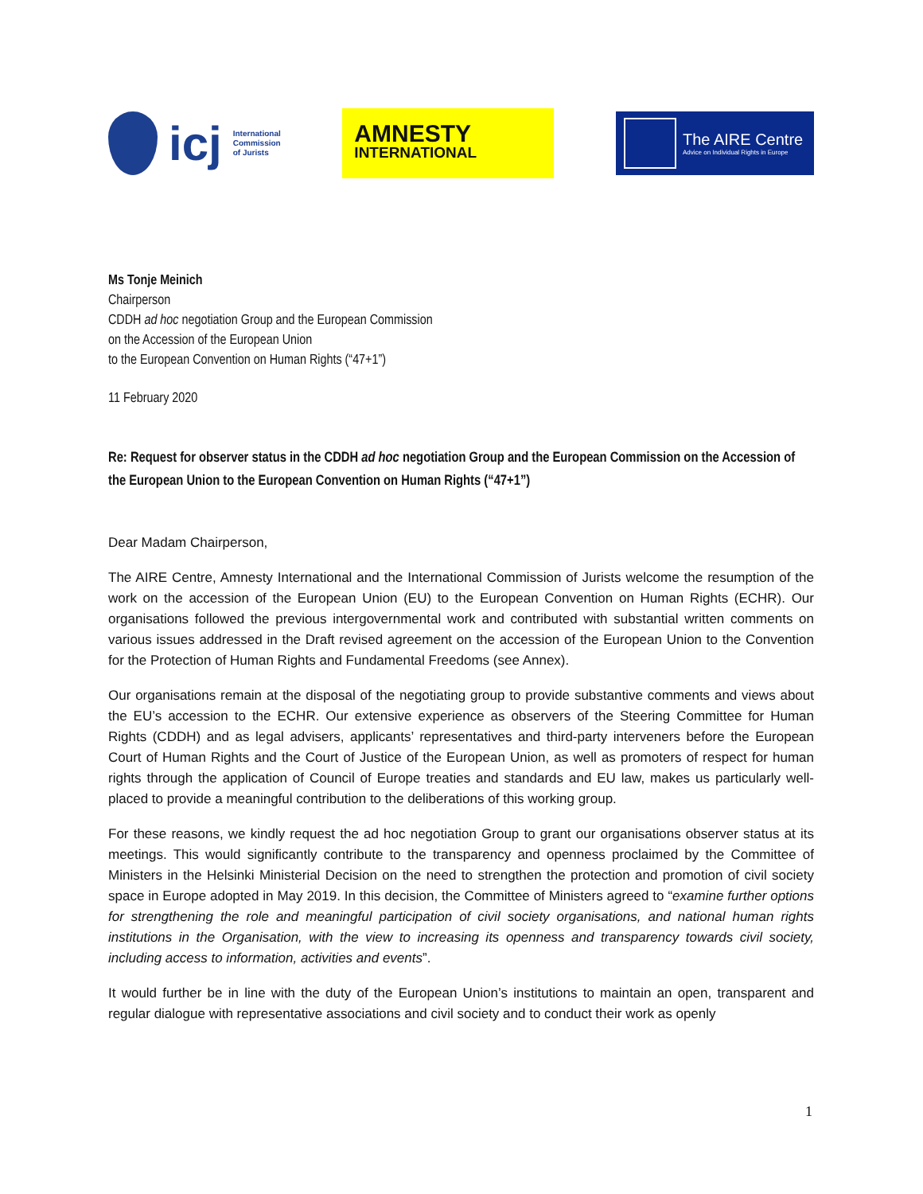icj
International
Commission
of Jurists
AMNESTY
INTERNATIONAL
The AIRE Centre
Advice on Individual Rights in Europe
Ms Tonje Meinich
Chairperson
CDDH ad hoc negotiation Group and the European Commission
on the Accession of the European Union
to the European Convention on Human Rights (“47+1”)
11 February 2020
Re: Request for observer status in the CDDH ad hoc negotiation Group and the European Commission on the Accession of the European Union to the European Convention on Human Rights (“47+1”)
Dear Madam Chairperson,
The AIRE Centre, Amnesty International and the International Commission of Jurists welcome the resumption of the work on the accession of the European Union (EU) to the European Convention on Human Rights (ECHR). Our organisations followed the previous intergovernmental work and contributed with substantial written comments on various issues addressed in the Draft revised agreement on the accession of the European Union to the Convention for the Protection of Human Rights and Fundamental Freedoms (see Annex).
Our organisations remain at the disposal of the negotiating group to provide substantive comments and views about the EU’s accession to the ECHR. Our extensive experience as observers of the Steering Committee for Human Rights (CDDH) and as legal advisers, applicants’ representatives and third-party interveners before the European Court of Human Rights and the Court of Justice of the European Union, as well as promoters of respect for human rights through the application of Council of Europe treaties and standards and EU law, makes us particularly well-placed to provide a meaningful contribution to the deliberations of this working group.
For these reasons, we kindly request the ad hoc negotiation Group to grant our organisations observer status at its meetings. This would significantly contribute to the transparency and openness proclaimed by the Committee of Ministers in the Helsinki Ministerial Decision on the need to strengthen the protection and promotion of civil society space in Europe adopted in May 2019. In this decision, the Committee of Ministers agreed to “examine further options for strengthening the role and meaningful participation of civil society organisations, and national human rights institutions in the Organisation, with the view to increasing its openness and transparency towards civil society, including access to information, activities and events”.
It would further be in line with the duty of the European Union’s institutions to maintain an open, transparent and regular dialogue with representative associations and civil society and to conduct their work as openly
1